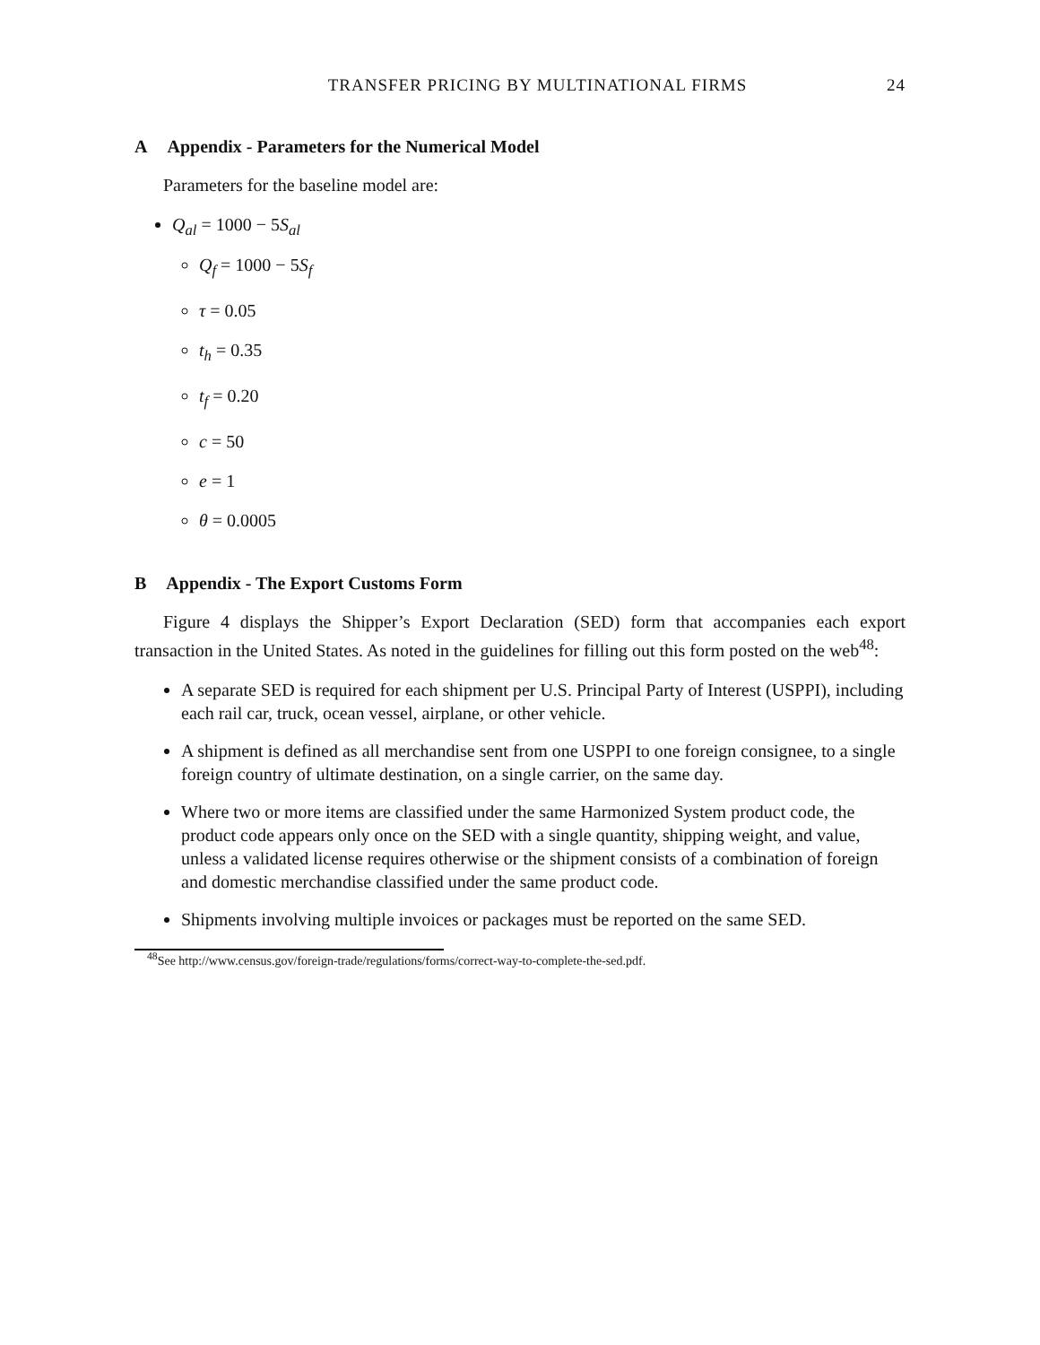TRANSFER PRICING BY MULTINATIONAL FIRMS 24
A Appendix - Parameters for the Numerical Model
Parameters for the baseline model are:
Q<sub>al</sub> = 1000 − 5S<sub>al</sub>
Q<sub>f</sub> = 1000 − 5S<sub>f</sub>
τ = 0.05
t<sub>h</sub> = 0.35
t<sub>f</sub> = 0.20
c = 50
e = 1
θ = 0.0005
B Appendix - The Export Customs Form
Figure 4 displays the Shipper’s Export Declaration (SED) form that accompanies each export transaction in the United States. As noted in the guidelines for filling out this form posted on the web<sup>48</sup>:
A separate SED is required for each shipment per U.S. Principal Party of Interest (USPPI), including each rail car, truck, ocean vessel, airplane, or other vehicle.
A shipment is defined as all merchandise sent from one USPPI to one foreign consignee, to a single foreign country of ultimate destination, on a single carrier, on the same day.
Where two or more items are classified under the same Harmonized System product code, the product code appears only once on the SED with a single quantity, shipping weight, and value, unless a validated license requires otherwise or the shipment consists of a combination of foreign and domestic merchandise classified under the same product code.
Shipments involving multiple invoices or packages must be reported on the same SED.
<sup>48</sup> See http://www.census.gov/foreign-trade/regulations/forms/correct-way-to-complete-the-sed.pdf.